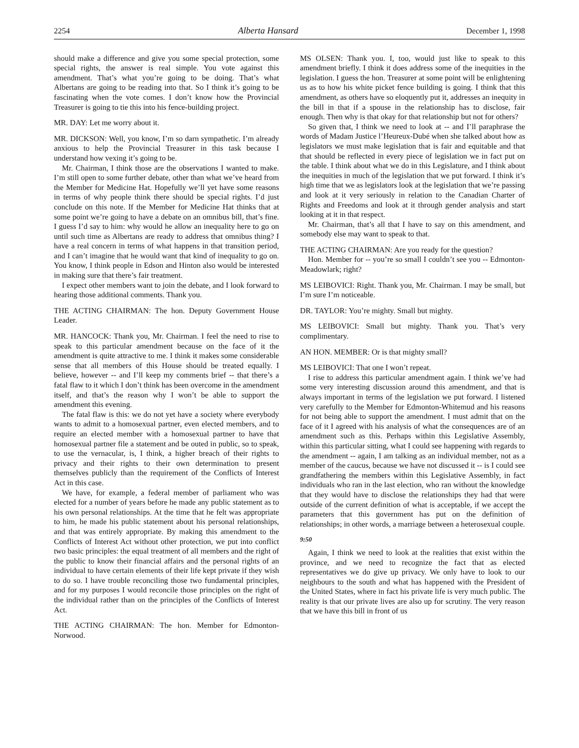2254 Alberta Hansard December 1, 1998
should make a difference and give you some special protection, some special rights, the answer is real simple. You vote against this amendment. That’s what you’re going to be doing. That’s what Albertans are going to be reading into that. So I think it’s going to be fascinating when the vote comes. I don’t know how the Provincial Treasurer is going to tie this into his fence-building project.
MR. DAY: Let me worry about it.
MR. DICKSON: Well, you know, I’m so darn sympathetic. I’m already anxious to help the Provincial Treasurer in this task because I understand how vexing it’s going to be.
Mr. Chairman, I think those are the observations I wanted to make. I’m still open to some further debate, other than what we’ve heard from the Member for Medicine Hat. Hopefully we’ll yet have some reasons in terms of why people think there should be special rights. I’d just conclude on this note. If the Member for Medicine Hat thinks that at some point we’re going to have a debate on an omnibus bill, that’s fine. I guess I’d say to him: why would he allow an inequality here to go on until such time as Albertans are ready to address that omnibus thing? I have a real concern in terms of what happens in that transition period, and I can’t imagine that he would want that kind of inequality to go on. You know, I think people in Edson and Hinton also would be interested in making sure that there’s fair treatment.
I expect other members want to join the debate, and I look forward to hearing those additional comments. Thank you.
THE ACTING CHAIRMAN: The hon. Deputy Government House Leader.
MR. HANCOCK: Thank you, Mr. Chairman. I feel the need to rise to speak to this particular amendment because on the face of it the amendment is quite attractive to me. I think it makes some considerable sense that all members of this House should be treated equally. I believe, however -- and I’ll keep my comments brief -- that there’s a fatal flaw to it which I don’t think has been overcome in the amendment itself, and that’s the reason why I won’t be able to support the amendment this evening.
The fatal flaw is this: we do not yet have a society where everybody wants to admit to a homosexual partner, even elected members, and to require an elected member with a homosexual partner to have that homosexual partner file a statement and be outed in public, so to speak, to use the vernacular, is, I think, a higher breach of their rights to privacy and their rights to their own determination to present themselves publicly than the requirement of the Conflicts of Interest Act in this case.
We have, for example, a federal member of parliament who was elected for a number of years before he made any public statement as to his own personal relationships. At the time that he felt was appropriate to him, he made his public statement about his personal relationships, and that was entirely appropriate. By making this amendment to the Conflicts of Interest Act without other protection, we put into conflict two basic principles: the equal treatment of all members and the right of the public to know their financial affairs and the personal rights of an individual to have certain elements of their life kept private if they wish to do so. I have trouble reconciling those two fundamental principles, and for my purposes I would reconcile those principles on the right of the individual rather than on the principles of the Conflicts of Interest Act.
THE ACTING CHAIRMAN: The hon. Member for Edmonton-Norwood.
MS OLSEN: Thank you. I, too, would just like to speak to this amendment briefly. I think it does address some of the inequities in the legislation. I guess the hon. Treasurer at some point will be enlightening us as to how his white picket fence building is going. I think that this amendment, as others have so eloquently put it, addresses an inequity in the bill in that if a spouse in the relationship has to disclose, fair enough. Then why is that okay for that relationship but not for others?
So given that, I think we need to look at -- and I’ll paraphrase the words of Madam Justice l’Heureux-Dubé when she talked about how as legislators we must make legislation that is fair and equitable and that that should be reflected in every piece of legislation we in fact put on the table. I think about what we do in this Legislature, and I think about the inequities in much of the legislation that we put forward. I think it’s high time that we as legislators look at the legislation that we’re passing and look at it very seriously in relation to the Canadian Charter of Rights and Freedoms and look at it through gender analysis and start looking at it in that respect.
Mr. Chairman, that’s all that I have to say on this amendment, and somebody else may want to speak to that.
THE ACTING CHAIRMAN: Are you ready for the question?
Hon. Member for -- you’re so small I couldn’t see you -- Edmonton-Meadowlark; right?
MS LEIBOVICI: Right. Thank you, Mr. Chairman. I may be small, but I’m sure I’m noticeable.
DR. TAYLOR: You’re mighty. Small but mighty.
MS LEIBOVICI: Small but mighty. Thank you. That’s very complimentary.
AN HON. MEMBER: Or is that mighty small?
MS LEIBOVICI: That one I won’t repeat.
I rise to address this particular amendment again. I think we’ve had some very interesting discussion around this amendment, and that is always important in terms of the legislation we put forward. I listened very carefully to the Member for Edmonton-Whitemud and his reasons for not being able to support the amendment. I must admit that on the face of it I agreed with his analysis of what the consequences are of an amendment such as this. Perhaps within this Legislative Assembly, within this particular sitting, what I could see happening with regards to the amendment -- again, I am talking as an individual member, not as a member of the caucus, because we have not discussed it -- is I could see grandfathering the members within this Legislative Assembly, in fact individuals who ran in the last election, who ran without the knowledge that they would have to disclose the relationships they had that were outside of the current definition of what is acceptable, if we accept the parameters that this government has put on the definition of relationships; in other words, a marriage between a heterosexual couple.
9:50
Again, I think we need to look at the realities that exist within the province, and we need to recognize the fact that as elected representatives we do give up privacy. We only have to look to our neighbours to the south and what has happened with the President of the United States, where in fact his private life is very much public. The reality is that our private lives are also up for scrutiny. The very reason that we have this bill in front of us